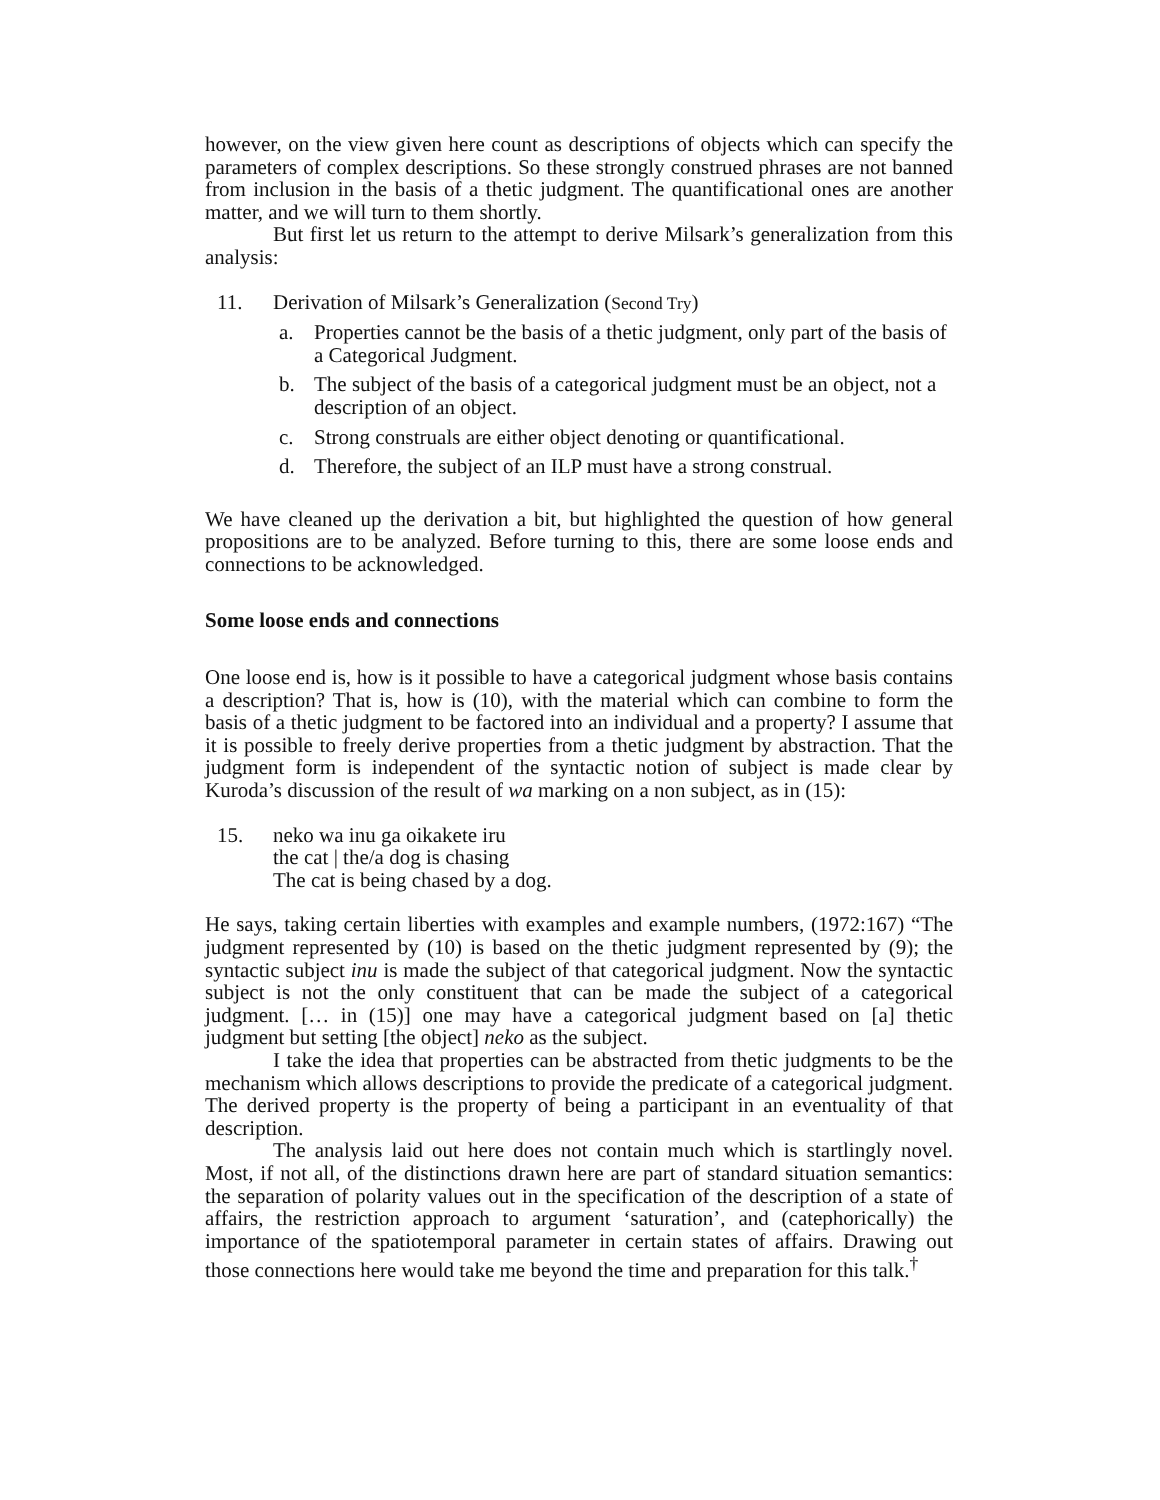however, on the view given here count as descriptions of objects which can specify the parameters of complex descriptions. So these strongly construed phrases are not banned from inclusion in the basis of a thetic judgment. The quantificational ones are another matter, and we will turn to them shortly.
But first let us return to the attempt to derive Milsark’s generalization from this analysis:
11. Derivation of Milsark’s Generalization (Second Try)
a. Properties cannot be the basis of a thetic judgment, only part of the basis of a Categorical Judgment.
b. The subject of the basis of a categorical judgment must be an object, not a description of an object.
c. Strong construals are either object denoting or quantificational.
d. Therefore, the subject of an ILP must have a strong construal.
We have cleaned up the derivation a bit, but highlighted the question of how general propositions are to be analyzed. Before turning to this, there are some loose ends and connections to be acknowledged.
Some loose ends and connections
One loose end is, how is it possible to have a categorical judgment whose basis contains a description? That is, how is (10), with the material which can combine to form the basis of a thetic judgment to be factored into an individual and a property? I assume that it is possible to freely derive properties from a thetic judgment by abstraction. That the judgment form is independent of the syntactic notion of subject is made clear by Kuroda’s discussion of the result of wa marking on a non subject, as in (15):
15. neko wa inu ga oikakete iru
the cat | the/a dog is chasing
The cat is being chased by a dog.
He says, taking certain liberties with examples and example numbers, (1972:167) “The judgment represented by (10) is based on the thetic judgment represented by (9); the syntactic subject inu is made the subject of that categorical judgment. Now the syntactic subject is not the only constituent that can be made the subject of a categorical judgment. [… in (15)] one may have a categorical judgment based on [a] thetic judgment but setting [the object] neko as the subject.
I take the idea that properties can be abstracted from thetic judgments to be the mechanism which allows descriptions to provide the predicate of a categorical judgment. The derived property is the property of being a participant in an eventuality of that description.
The analysis laid out here does not contain much which is startlingly novel. Most, if not all, of the distinctions drawn here are part of standard situation semantics: the separation of polarity values out in the specification of the description of a state of affairs, the restriction approach to argument ‘saturation’, and (catephorically) the importance of the spatiotemporal parameter in certain states of affairs. Drawing out those connections here would take me beyond the time and preparation for this talk.<sup>†</sup>